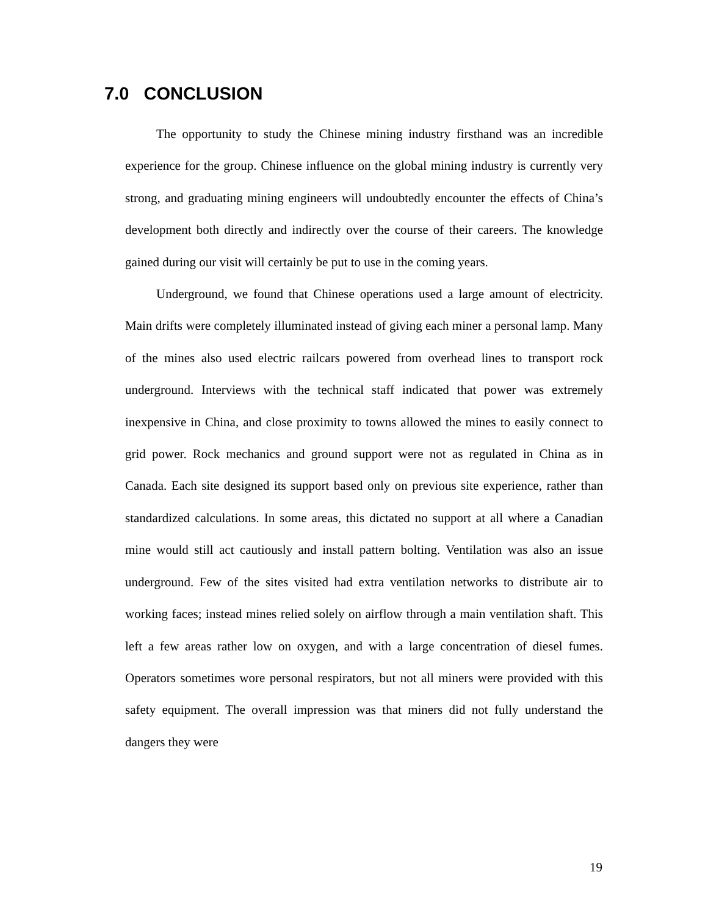7.0 CONCLUSION
The opportunity to study the Chinese mining industry firsthand was an incredible experience for the group. Chinese influence on the global mining industry is currently very strong, and graduating mining engineers will undoubtedly encounter the effects of China’s development both directly and indirectly over the course of their careers. The knowledge gained during our visit will certainly be put to use in the coming years.
Underground, we found that Chinese operations used a large amount of electricity. Main drifts were completely illuminated instead of giving each miner a personal lamp. Many of the mines also used electric railcars powered from overhead lines to transport rock underground. Interviews with the technical staff indicated that power was extremely inexpensive in China, and close proximity to towns allowed the mines to easily connect to grid power. Rock mechanics and ground support were not as regulated in China as in Canada. Each site designed its support based only on previous site experience, rather than standardized calculations. In some areas, this dictated no support at all where a Canadian mine would still act cautiously and install pattern bolting. Ventilation was also an issue underground. Few of the sites visited had extra ventilation networks to distribute air to working faces; instead mines relied solely on airflow through a main ventilation shaft. This left a few areas rather low on oxygen, and with a large concentration of diesel fumes. Operators sometimes wore personal respirators, but not all miners were provided with this safety equipment. The overall impression was that miners did not fully understand the dangers they were
19